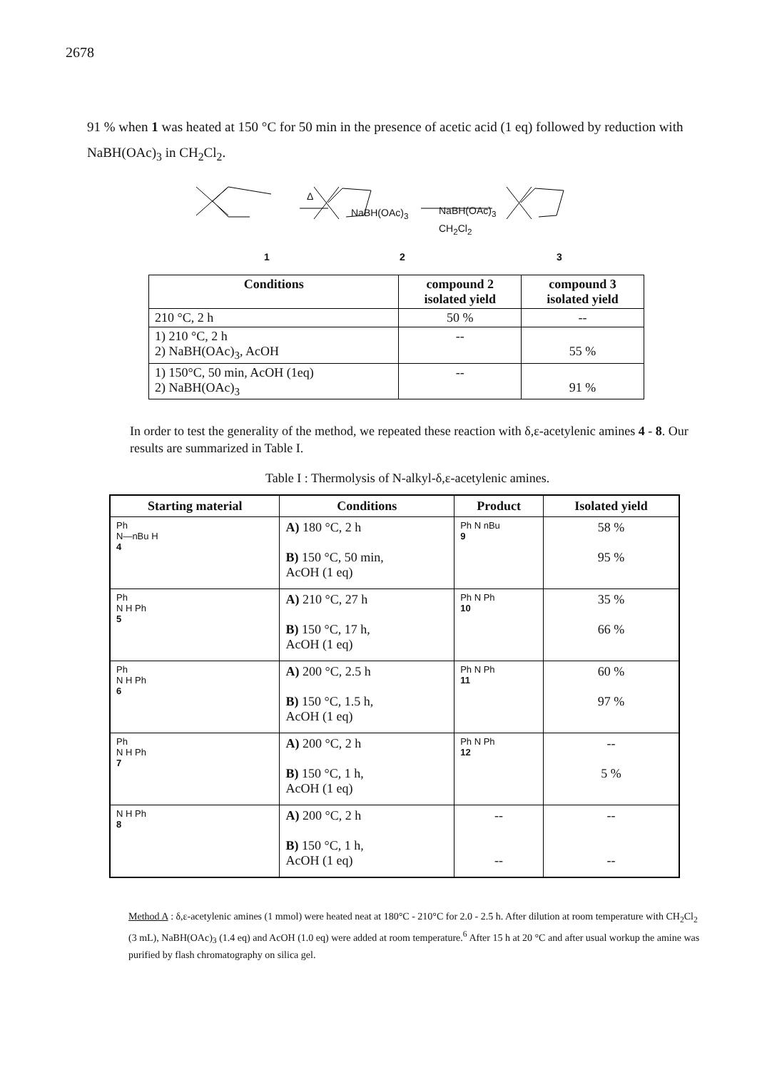2678
91 % when 1 was heated at 150 °C for 50 min in the presence of acetic acid (1 eq) followed by reduction with NaBH(OAc)<sub>3</sub> in CH<sub>2</sub>Cl<sub>2</sub>.
NaBH(OAc)<sub>3</sub> NaBH(OAc)<sub>3</sub>
Δ
CH<sub>2</sub>Cl<sub>2</sub>
1 2 3
| Conditions | compound 2 isolated yield | compound 3 isolated yield |
| --- | --- | --- |
| 210 °C, 2 h | 50 % | -- |
| 1) 210 °C, 2 h 2) NaBH(OAc)<sub>3</sub>, AcOH | -- | 55 % |
| 1) 150°C, 50 min, AcOH (1eq) 2) NaBH(OAc)<sub>3</sub> | -- | 91 % |
In order to test the generality of the method, we repeated these reaction with δ,ε-acetylenic amines 4 - 8. Our results are summarized in Table I.
Table I : Thermolysis of N-alkyl-δ,ε-acetylenic amines.
| Starting material | Conditions | Product | Isolated yield |
| --- | --- | --- | --- |
| Ph N—nBu H 4 | A) 180 °C, 2 h B) 150 °C, 50 min, AcOH (1 eq) | Ph N nBu 9 | 58 % 95 % |
| Ph N H Ph 5 | A) 210 °C, 27 h B) 150 °C, 17 h, AcOH (1 eq) | Ph N Ph 10 | 35 % 66 % |
| Ph N H Ph 6 | A) 200 °C, 2.5 h B) 150 °C, 1.5 h, AcOH (1 eq) | Ph N Ph 11 | 60 % 97 % |
| Ph N H Ph 7 | A) 200 °C, 2 h B) 150 °C, 1 h, AcOH (1 eq) | Ph N Ph 12 | -- 5 % |
| N H Ph 8 | A) 200 °C, 2 h B) 150 °C, 1 h, AcOH (1 eq) | -- -- | -- -- |
Method A : δ,ε-acetylenic amines (1 mmol) were heated neat at 180°C - 210°C for 2.0 - 2.5 h. After dilution at room temperature with CH<sub>2</sub>Cl<sub>2</sub> (3 mL), NaBH(OAc)<sub>3</sub> (1.4 eq) and AcOH (1.0 eq) were added at room temperature.<sup>6</sup> After 15 h at 20 °C and after usual workup the amine was purified by flash chromatography on silica gel.